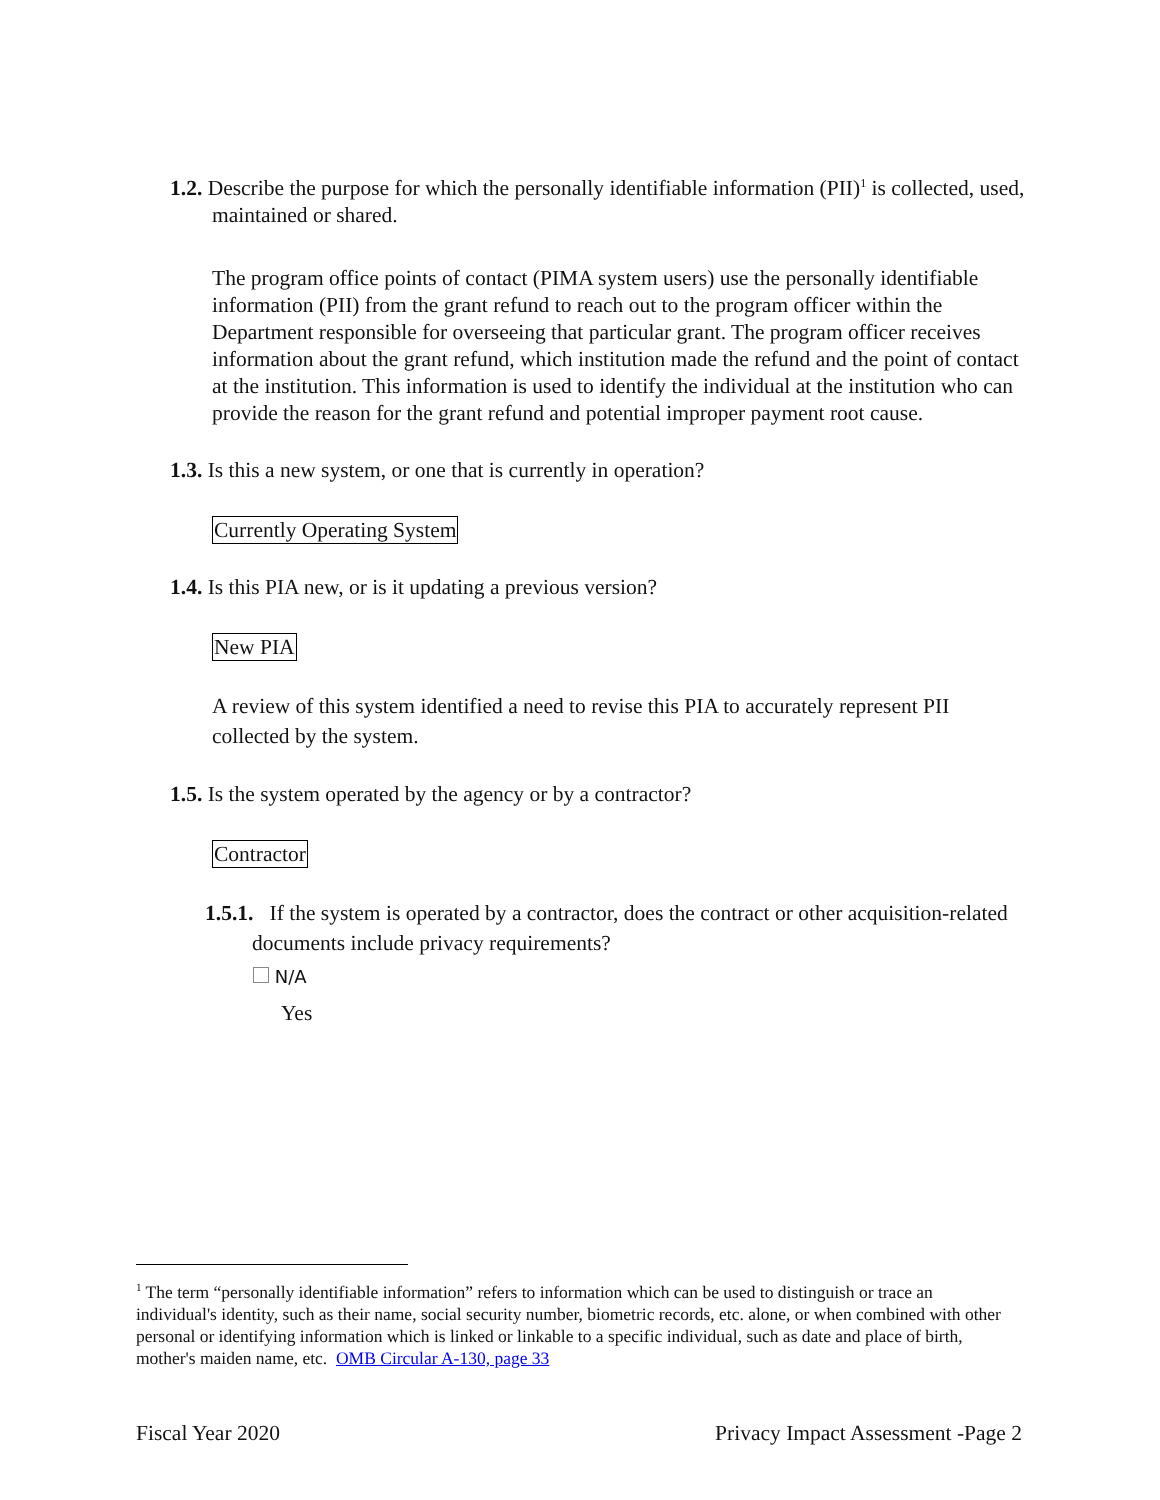1.2. Describe the purpose for which the personally identifiable information (PII)<sup>1</sup> is collected, used, maintained or shared.
The program office points of contact (PIMA system users) use the personally identifiable information (PII) from the grant refund to reach out to the program officer within the Department responsible for overseeing that particular grant. The program officer receives information about the grant refund, which institution made the refund and the point of contact at the institution. This information is used to identify the individual at the institution who can provide the reason for the grant refund and potential improper payment root cause.
1.3. Is this a new system, or one that is currently in operation?
Currently Operating System
1.4. Is this PIA new, or is it updating a previous version?
New PIA
A review of this system identified a need to revise this PIA to accurately represent PII collected by the system.
1.5. Is the system operated by the agency or by a contractor?
Contractor
1.5.1. If the system is operated by a contractor, does the contract or other acquisition-related documents include privacy requirements?
N/A
Yes
<sup>1</sup> The term “personally identifiable information” refers to information which can be used to distinguish or trace an individual's identity, such as their name, social security number, biometric records, etc. alone, or when combined with other personal or identifying information which is linked or linkable to a specific individual, such as date and place of birth, mother's maiden name, etc. OMB Circular A-130, page 33
Fiscal Year 2020 Privacy Impact Assessment -Page 2